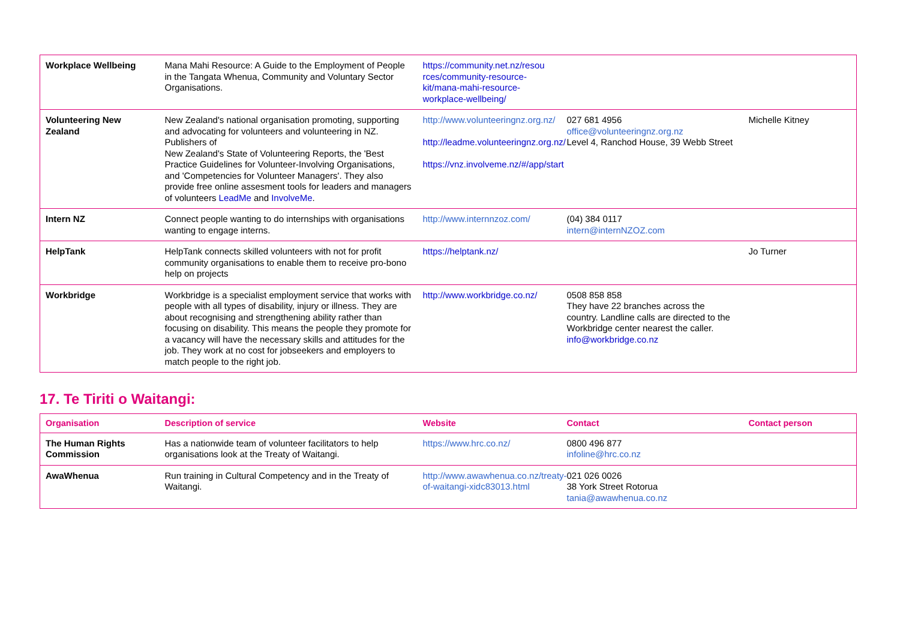| Workplace Wellbeing | Mana Mahi Resource: A Guide to the Employment of People in the Tangata Whenua, Community and Voluntary Sector Organisations. | https://community.net.nz/resou rces/community-resource-kit/mana-mahi-resource-workplace-wellbeing/ | | |
| Volunteering New Zealand | New Zealand's national organisation promoting, supporting and advocating for volunteers and volunteering in NZ. Publishers of New Zealand's State of Volunteering Reports, the 'Best Practice Guidelines for Volunteer-Involving Organisations, and 'Competencies for Volunteer Managers'. They also provide free online assesment tools for leaders and managers of volunteers LeadMe and InvolveMe . | http://www.volunteeringnz.org.nz/ http://leadme.volunteeringnz.org.nz/ https://vnz.involveme.nz/#/app/start | 027 681 4956 office@volunteeringnz.org.nz Level 4, Ranchod House, 39 Webb Street | Michelle Kitney |
| Intern NZ | Connect people wanting to do internships with organisations wanting to engage interns. | http://www.internnzoz.com/ | (04) 384 0117 intern@internNZOZ.com | |
| HelpTank | HelpTank connects skilled volunteers with not for profit community organisations to enable them to receive pro-bono help on projects | https://helptank.nz/ | | Jo Turner |
| Workbridge | Workbridge is a specialist employment service that works with people with all types of disability, injury or illness. They are about recognising and strengthening ability rather than focusing on disability. This means the people they promote for a vacancy will have the necessary skills and attitudes for the job. They work at no cost for jobseekers and employers to match people to the right job. | http://www.workbridge.co.nz/ | 0508 858 858 They have 22 branches across the country. Landline calls are directed to the Workbridge center nearest the caller. info@workbridge.co.nz | |
17. Te Tiriti o Waitangi:
| Organisation | Description of service | Website | Contact | Contact person |
| --- | --- | --- | --- | --- |
| The Human Rights Commission | Has a nationwide team of volunteer facilitators to help organisations look at the Treaty of Waitangi. | https://www.hrc.co.nz/ | 0800 496 877 infoline@hrc.co.nz | |
| AwaWhenua | Run training in Cultural Competency and in the Treaty of Waitangi. | http://www.awawhenua.co.nz/treaty-of-waitangi-xidc83013.html | 021 026 0026 38 York Street Rotorua tania@awawhenua.co.nz | |